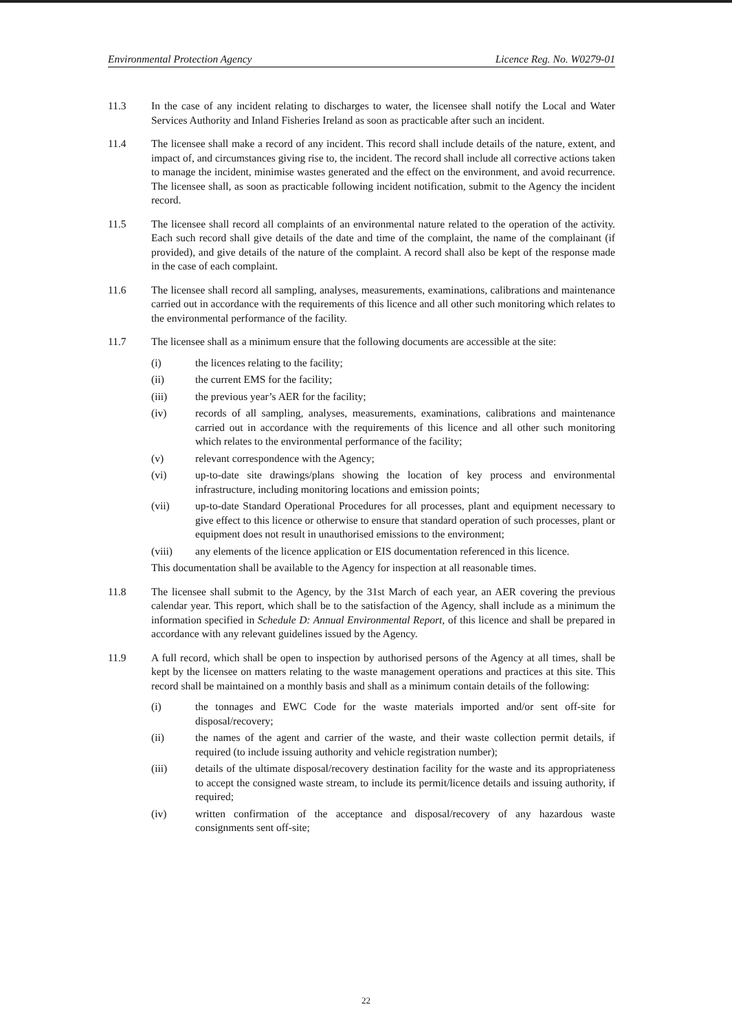Environmental Protection Agency Licence Reg. No. W0279-01
11.3 In the case of any incident relating to discharges to water, the licensee shall notify the Local and Water Services Authority and Inland Fisheries Ireland as soon as practicable after such an incident.
11.4 The licensee shall make a record of any incident. This record shall include details of the nature, extent, and impact of, and circumstances giving rise to, the incident. The record shall include all corrective actions taken to manage the incident, minimise wastes generated and the effect on the environment, and avoid recurrence. The licensee shall, as soon as practicable following incident notification, submit to the Agency the incident record.
11.5 The licensee shall record all complaints of an environmental nature related to the operation of the activity. Each such record shall give details of the date and time of the complaint, the name of the complainant (if provided), and give details of the nature of the complaint. A record shall also be kept of the response made in the case of each complaint.
11.6 The licensee shall record all sampling, analyses, measurements, examinations, calibrations and maintenance carried out in accordance with the requirements of this licence and all other such monitoring which relates to the environmental performance of the facility.
11.7 The licensee shall as a minimum ensure that the following documents are accessible at the site:
(i) the licences relating to the facility;
(ii) the current EMS for the facility;
(iii) the previous year’s AER for the facility;
(iv) records of all sampling, analyses, measurements, examinations, calibrations and maintenance carried out in accordance with the requirements of this licence and all other such monitoring which relates to the environmental performance of the facility;
(v) relevant correspondence with the Agency;
(vi) up-to-date site drawings/plans showing the location of key process and environmental infrastructure, including monitoring locations and emission points;
(vii) up-to-date Standard Operational Procedures for all processes, plant and equipment necessary to give effect to this licence or otherwise to ensure that standard operation of such processes, plant or equipment does not result in unauthorised emissions to the environment;
(viii) any elements of the licence application or EIS documentation referenced in this licence.
This documentation shall be available to the Agency for inspection at all reasonable times.
11.8 The licensee shall submit to the Agency, by the 31st March of each year, an AER covering the previous calendar year. This report, which shall be to the satisfaction of the Agency, shall include as a minimum the information specified in Schedule D: Annual Environmental Report, of this licence and shall be prepared in accordance with any relevant guidelines issued by the Agency.
11.9 A full record, which shall be open to inspection by authorised persons of the Agency at all times, shall be kept by the licensee on matters relating to the waste management operations and practices at this site. This record shall be maintained on a monthly basis and shall as a minimum contain details of the following:
(i) the tonnages and EWC Code for the waste materials imported and/or sent off-site for disposal/recovery;
(ii) the names of the agent and carrier of the waste, and their waste collection permit details, if required (to include issuing authority and vehicle registration number);
(iii) details of the ultimate disposal/recovery destination facility for the waste and its appropriateness to accept the consigned waste stream, to include its permit/licence details and issuing authority, if required;
(iv) written confirmation of the acceptance and disposal/recovery of any hazardous waste consignments sent off-site;
22